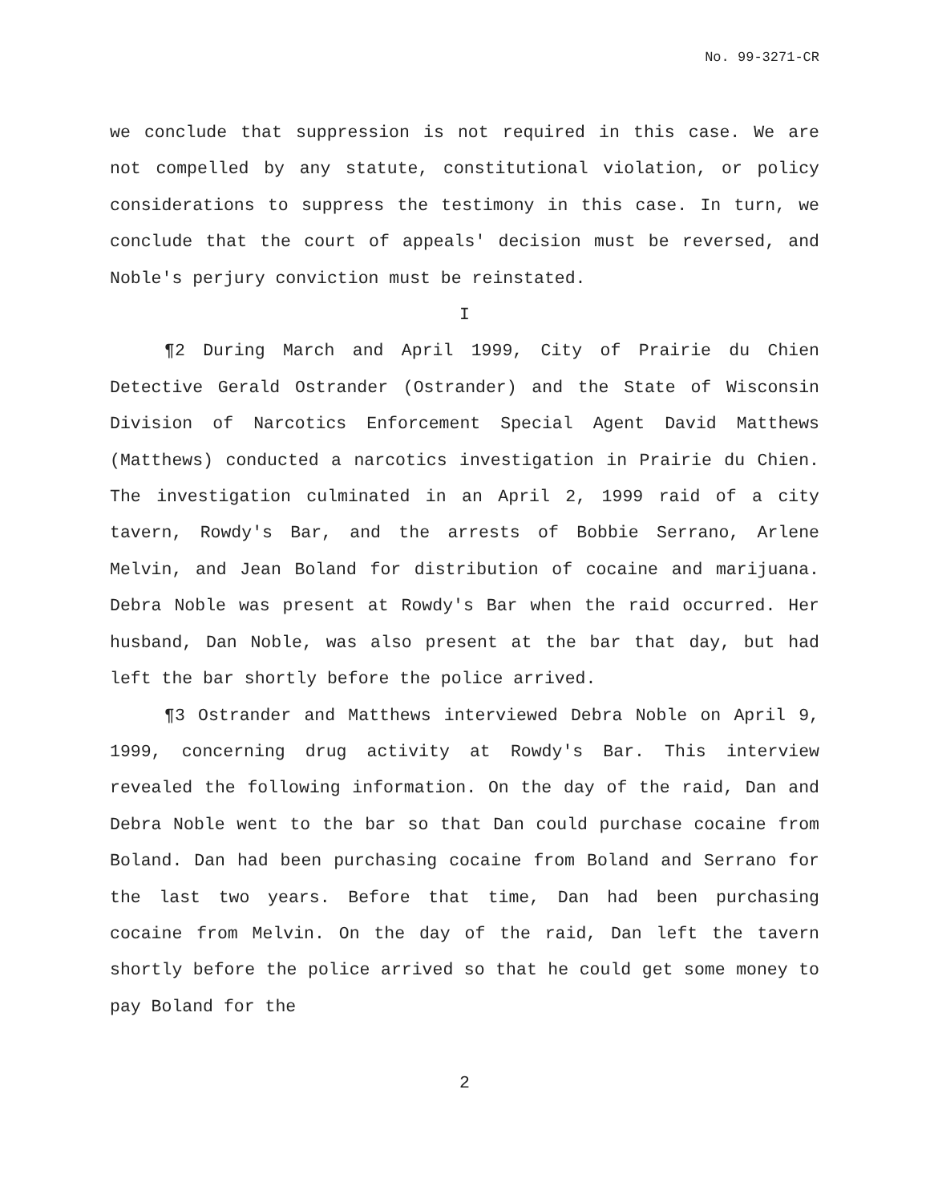No. 99-3271-CR
we conclude that suppression is not required in this case. We are not compelled by any statute, constitutional violation, or policy considerations to suppress the testimony in this case. In turn, we conclude that the court of appeals' decision must be reversed, and Noble's perjury conviction must be reinstated.
I
¶2 During March and April 1999, City of Prairie du Chien Detective Gerald Ostrander (Ostrander) and the State of Wisconsin Division of Narcotics Enforcement Special Agent David Matthews (Matthews) conducted a narcotics investigation in Prairie du Chien. The investigation culminated in an April 2, 1999 raid of a city tavern, Rowdy's Bar, and the arrests of Bobbie Serrano, Arlene Melvin, and Jean Boland for distribution of cocaine and marijuana. Debra Noble was present at Rowdy's Bar when the raid occurred. Her husband, Dan Noble, was also present at the bar that day, but had left the bar shortly before the police arrived.
¶3 Ostrander and Matthews interviewed Debra Noble on April 9, 1999, concerning drug activity at Rowdy's Bar. This interview revealed the following information. On the day of the raid, Dan and Debra Noble went to the bar so that Dan could purchase cocaine from Boland. Dan had been purchasing cocaine from Boland and Serrano for the last two years. Before that time, Dan had been purchasing cocaine from Melvin. On the day of the raid, Dan left the tavern shortly before the police arrived so that he could get some money to pay Boland for the
2